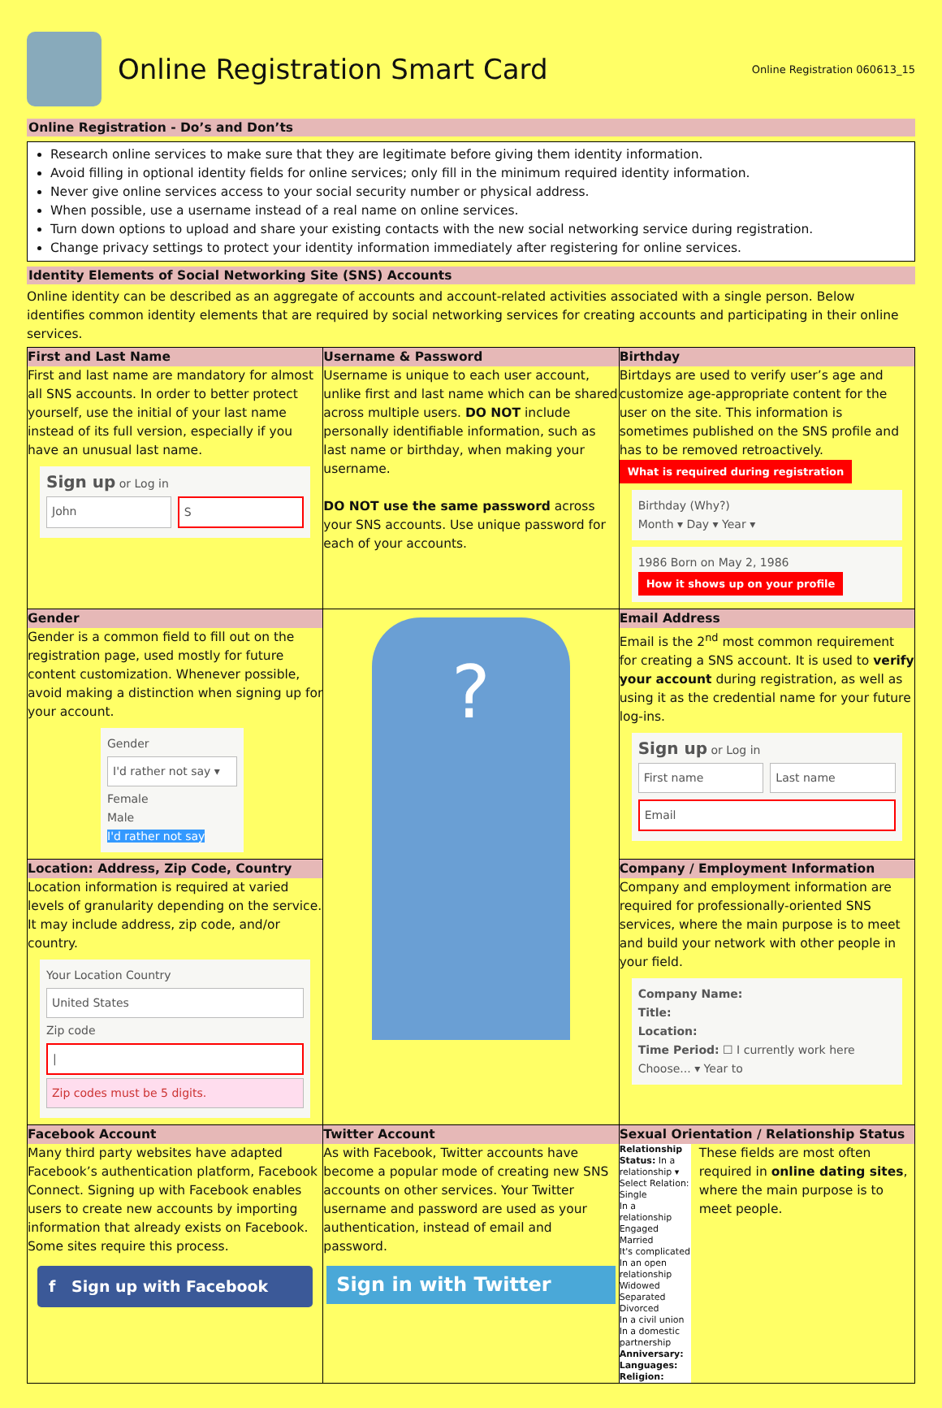Online Registration Smart Card
Online Registration 060613_15
Online Registration - Do’s and Don’ts
Research online services to make sure that they are legitimate before giving them identity information.
Avoid filling in optional identity fields for online services; only fill in the minimum required identity information.
Never give online services access to your social security number or physical address.
When possible, use a username instead of a real name on online services.
Turn down options to upload and share your existing contacts with the new social networking service during registration.
Change privacy settings to protect your identity information immediately after registering for online services.
Identity Elements of Social Networking Site (SNS) Accounts
Online identity can be described as an aggregate of accounts and account-related activities associated with a single person. Below identifies common identity elements that are required by social networking services for creating accounts and participating in their online services.
| First and Last Name First and last name are mandatory for almost all SNS accounts. In order to better protect yourself, use the initial of your last name instead of its full version, especially if you have an unusual last name. Sign up or Log in John S | Username & Password Username is unique to each user account, unlike first and last name which can be shared across multiple users. DO NOT include personally identifiable information, such as last name or birthday, when making your username. DO NOT use the same password across your SNS accounts. Use unique password for each of your accounts. | Birthday Birtdays are used to verify user’s age and customize age-appropriate content for the user on the site. This information is sometimes published on the SNS profile and has to be removed retroactively. What is required during registration Birthday (Why?) Month ▾ Day ▾ Year ▾ 1986 Born on May 2, 1986 How it shows up on your profile |
| Gender Gender is a common field to fill out on the registration page, used mostly for future content customization. Whenever possible, avoid making a distinction when signing up for your account. Gender I'd rather not say ▾ Female Male I'd rather not say | ? | Email Address Email is the 2<sup>nd</sup> most common requirement for creating a SNS account. It is used to verify your account during registration, as well as using it as the credential name for your future log-ins. Sign up or Log in First name Last name Email |
| Location: Address, Zip Code, Country Location information is required at varied levels of granularity depending on the service. It may include address, zip code, and/or country. Your Location Country United States Zip code / Zip codes must be 5 digits. | | Company / Employment Information Company and employment information are required for professionally-oriented SNS services, where the main purpose is to meet and build your network with other people in your field. Company Name: Title: Location: Time Period: ☐ I currently work here Choose... ▾ Year to |
| Facebook Account Many third party websites have adapted Facebook’s authentication platform, Facebook Connect. Signing up with Facebook enables users to create new accounts by importing information that already exists on Facebook. Some sites require this process. f Sign up with Facebook | Twitter Account As with Facebook, Twitter accounts have become a popular mode of creating new SNS accounts on other services. Your Twitter username and password are used as your authentication, instead of email and password. Sign in with Twitter | Sexual Orientation / Relationship Status Relationship Status: In a relationship ▾ Select Relation: Single In a relationship Engaged Married It's complicated In an open relationship Widowed Separated Divorced In a civil union In a domestic partnership Anniversary: Languages: Religion: These fields are most often required in online dating sites , where the main purpose is to meet people. |